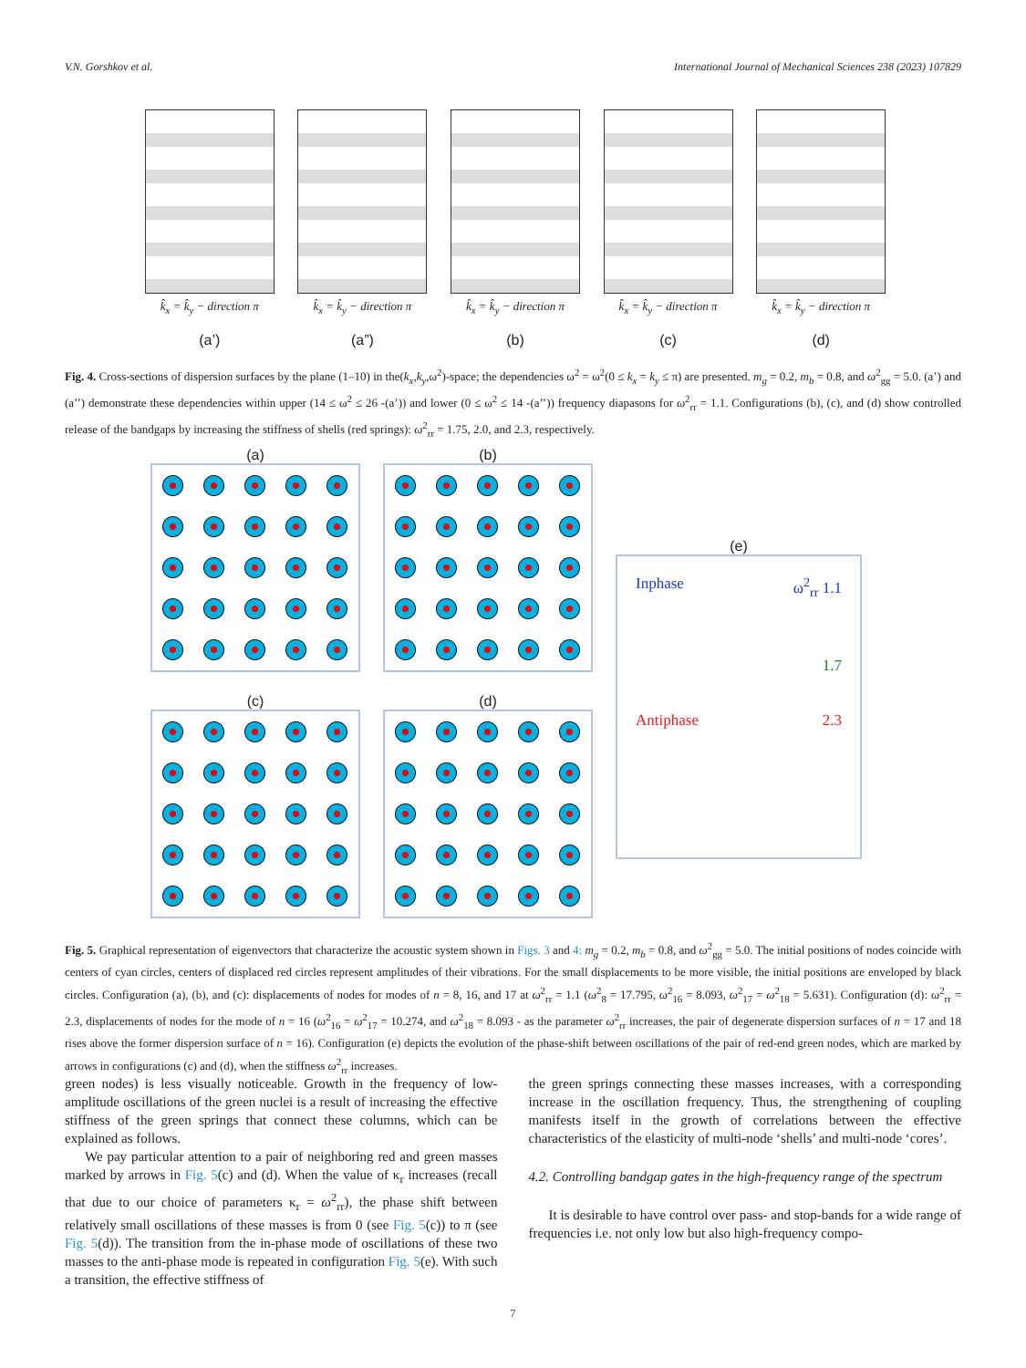V.N. Gorshkov et al. International Journal of Mechanical Sciences 238 (2023) 107829
k̂<sub>x</sub> = k̂<sub>y</sub> − direction π
(a’)
k̂<sub>x</sub> = k̂<sub>y</sub> − direction π
(a”)
k̂<sub>x</sub> = k̂<sub>y</sub> − direction π
(b)
k̂<sub>x</sub> = k̂<sub>y</sub> − direction π
(c)
k̂<sub>x</sub> = k̂<sub>y</sub> − direction π
(d)
Fig. 4. Cross-sections of dispersion surfaces by the plane (1–10) in the(k<sub>x</sub>,k<sub>y</sub>,ω<sup>2</sup>)-space; the dependencies ω<sup>2</sup> = ω<sup>2</sup>(0 ≤ k<sub>x</sub> = k<sub>y</sub> ≤ π) are presented. m<sub>g</sub> = 0.2, m<sub>b</sub> = 0.8, and ω<sup>2</sup><sub>gg</sub> = 5.0. (a’) and (a’’) demonstrate these dependencies within upper (14 ≤ ω<sup>2</sup> ≤ 26 -(a’)) and lower (0 ≤ ω<sup>2</sup> ≤ 14 -(a’’)) frequency diapasons for ω<sup>2</sup><sub>rr</sub> = 1.1. Configurations (b), (c), and (d) show controlled release of the bandgaps by increasing the stiffness of shells (red springs): ω<sup>2</sup><sub>rr</sub> = 1.75, 2.0, and 2.3, respectively.
(a)
(b)
(e)
Inphase ω<sup>2</sup><sub>rr</sub> 1.1
1.7
Antiphase 2.3
(c)
(d)
Fig. 5. Graphical representation of eigenvectors that characterize the acoustic system shown in Figs. 3 and 4: m<sub>g</sub> = 0.2, m<sub>b</sub> = 0.8, and ω<sup>2</sup><sub>gg</sub> = 5.0. The initial positions of nodes coincide with centers of cyan circles, centers of displaced red circles represent amplitudes of their vibrations. For the small displacements to be more visible, the initial positions are enveloped by black circles. Configuration (a), (b), and (c): displacements of nodes for modes of n = 8, 16, and 17 at ω<sup>2</sup><sub>rr</sub> = 1.1 (ω<sup>2</sup><sub>8</sub> = 17.795, ω<sup>2</sup><sub>16</sub> = 8.093, ω<sup>2</sup><sub>17</sub> = ω<sup>2</sup><sub>18</sub> = 5.631). Configuration (d): ω<sup>2</sup><sub>rr</sub> = 2.3, displacements of nodes for the mode of n = 16 (ω<sup>2</sup><sub>16</sub> = ω<sup>2</sup><sub>17</sub> = 10.274, and ω<sup>2</sup><sub>18</sub> = 8.093 - as the parameter ω<sup>2</sup><sub>rr</sub> increases, the pair of degenerate dispersion surfaces of n = 17 and 18 rises above the former dispersion surface of n = 16). Configuration (e) depicts the evolution of the phase-shift between oscillations of the pair of red-end green nodes, which are marked by arrows in configurations (c) and (d), when the stiffness ω<sup>2</sup><sub>rr</sub> increases.
green nodes) is less visually noticeable. Growth in the frequency of low-amplitude oscillations of the green nuclei is a result of increasing the effective stiffness of the green springs that connect these columns, which can be explained as follows.
We pay particular attention to a pair of neighboring red and green masses marked by arrows in Fig. 5(c) and (d). When the value of κ<sub>r</sub> increases (recall that due to our choice of parameters κ<sub>r</sub> = ω<sup>2</sup><sub>rr</sub>), the phase shift between relatively small oscillations of these masses is from 0 (see Fig. 5(c)) to π (see Fig. 5(d)). The transition from the in-phase mode of oscillations of these two masses to the anti-phase mode is repeated in configuration Fig. 5(e). With such a transition, the effective stiffness of
the green springs connecting these masses increases, with a corresponding increase in the oscillation frequency. Thus, the strengthening of coupling manifests itself in the growth of correlations between the effective characteristics of the elasticity of multi-node ‘shells’ and multi-node ‘cores’.
4.2. Controlling bandgap gates in the high-frequency range of the spectrum
It is desirable to have control over pass- and stop-bands for a wide range of frequencies i.e. not only low but also high-frequency compo-
7